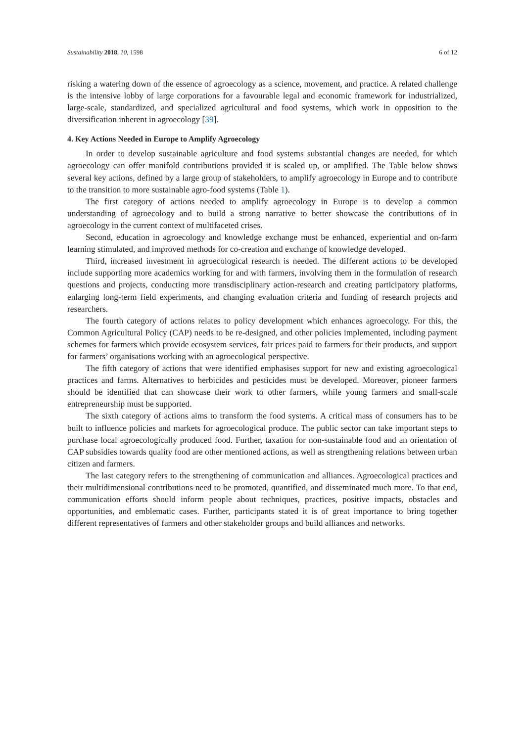Sustainability 2018, 10, 1598 6 of 12
risking a watering down of the essence of agroecology as a science, movement, and practice. A related challenge is the intensive lobby of large corporations for a favourable legal and economic framework for industrialized, large-scale, standardized, and specialized agricultural and food systems, which work in opposition to the diversification inherent in agroecology [39].
4. Key Actions Needed in Europe to Amplify Agroecology
In order to develop sustainable agriculture and food systems substantial changes are needed, for which agroecology can offer manifold contributions provided it is scaled up, or amplified. The Table below shows several key actions, defined by a large group of stakeholders, to amplify agroecology in Europe and to contribute to the transition to more sustainable agro-food systems (Table 1).
The first category of actions needed to amplify agroecology in Europe is to develop a common understanding of agroecology and to build a strong narrative to better showcase the contributions of in agroecology in the current context of multifaceted crises.
Second, education in agroecology and knowledge exchange must be enhanced, experiential and on-farm learning stimulated, and improved methods for co-creation and exchange of knowledge developed.
Third, increased investment in agroecological research is needed. The different actions to be developed include supporting more academics working for and with farmers, involving them in the formulation of research questions and projects, conducting more transdisciplinary action-research and creating participatory platforms, enlarging long-term field experiments, and changing evaluation criteria and funding of research projects and researchers.
The fourth category of actions relates to policy development which enhances agroecology. For this, the Common Agricultural Policy (CAP) needs to be re-designed, and other policies implemented, including payment schemes for farmers which provide ecosystem services, fair prices paid to farmers for their products, and support for farmers’ organisations working with an agroecological perspective.
The fifth category of actions that were identified emphasises support for new and existing agroecological practices and farms. Alternatives to herbicides and pesticides must be developed. Moreover, pioneer farmers should be identified that can showcase their work to other farmers, while young farmers and small-scale entrepreneurship must be supported.
The sixth category of actions aims to transform the food systems. A critical mass of consumers has to be built to influence policies and markets for agroecological produce. The public sector can take important steps to purchase local agroecologically produced food. Further, taxation for non-sustainable food and an orientation of CAP subsidies towards quality food are other mentioned actions, as well as strengthening relations between urban citizen and farmers.
The last category refers to the strengthening of communication and alliances. Agroecological practices and their multidimensional contributions need to be promoted, quantified, and disseminated much more. To that end, communication efforts should inform people about techniques, practices, positive impacts, obstacles and opportunities, and emblematic cases. Further, participants stated it is of great importance to bring together different representatives of farmers and other stakeholder groups and build alliances and networks.